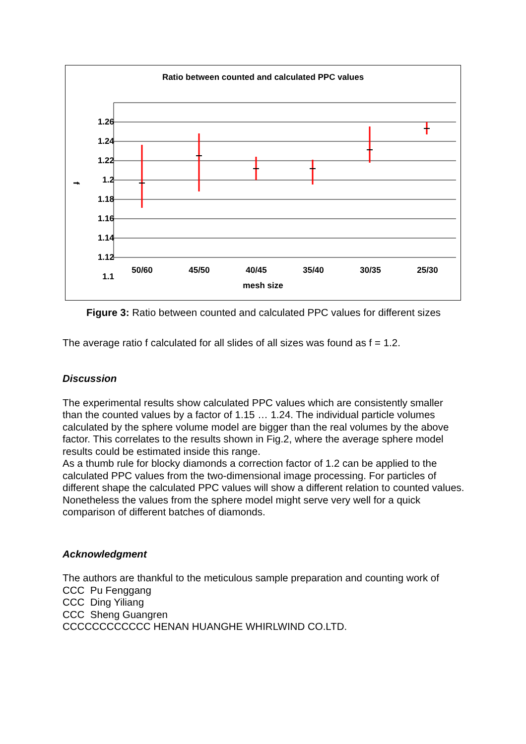Ratio between counted and calculated PPC values
1.26
1.24
1.22
1.2
1.18
1.16
1.14
1.12
1.1
f
50/60 45/50 40/45 35/40 30/35 25/30
mesh size
Figure 3: Ratio between counted and calculated PPC values for different sizes
The average ratio f calculated for all slides of all sizes was found as f = 1.2.
Discussion
The experimental results show calculated PPC values which are consistently smaller than the counted values by a factor of 1.15 … 1.24. The individual particle volumes calculated by the sphere volume model are bigger than the real volumes by the above factor. This correlates to the results shown in Fig.2, where the average sphere model results could be estimated inside this range.
As a thumb rule for blocky diamonds a correction factor of 1.2 can be applied to the calculated PPC values from the two-dimensional image processing. For particles of different shape the calculated PPC values will show a different relation to counted values. Nonetheless the values from the sphere model might serve very well for a quick comparison of different batches of diamonds.
Acknowledgment
The authors are thankful to the meticulous sample preparation and counting work of
CCC Pu Fenggang
CCC Ding Yiliang
CCC Sheng Guangren
CCCCCCCCCCCC HENAN HUANGHE WHIRLWIND CO.LTD.